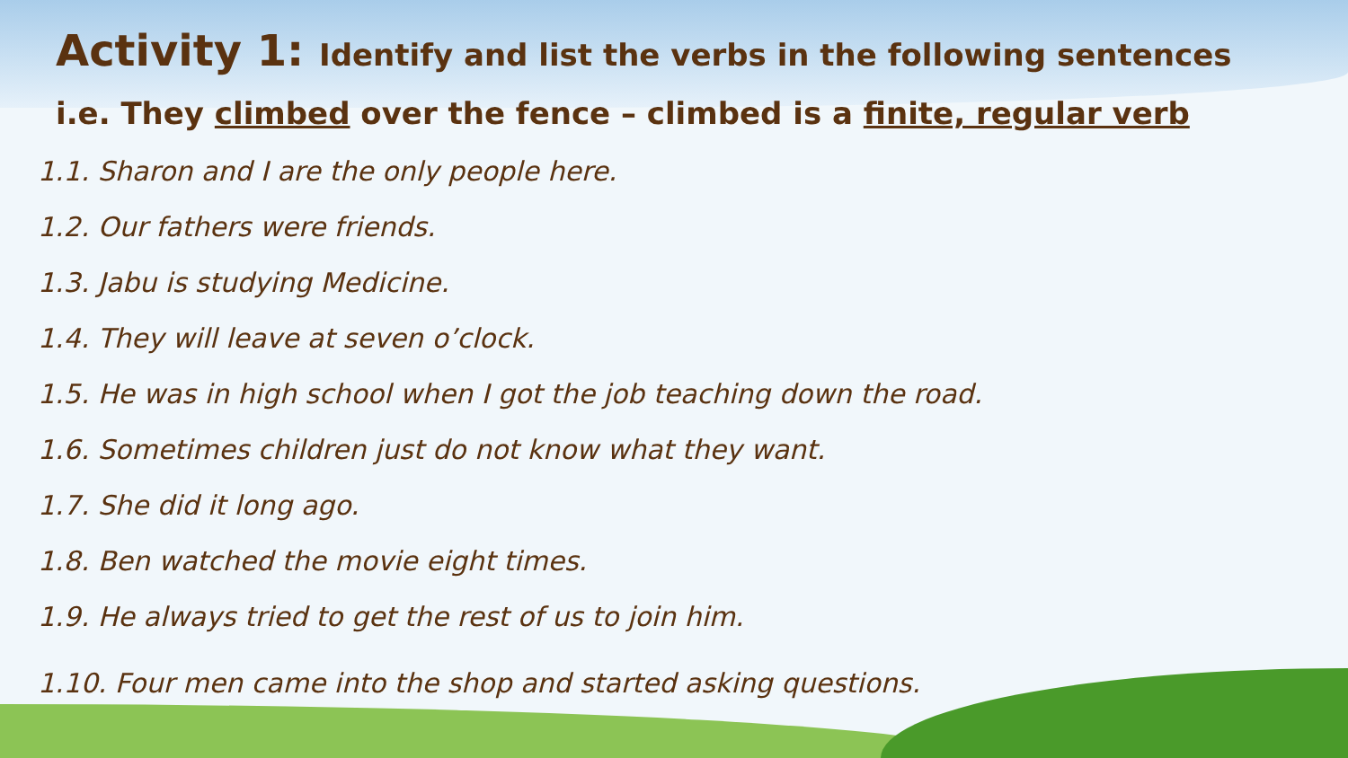Activity 1: Identify and list the verbs in the following sentences
i.e. They climbed over the fence – climbed is a finite, regular verb
1.1. Sharon and I are the only people here.
1.2. Our fathers were friends.
1.3. Jabu is studying Medicine.
1.4. They will leave at seven o’clock.
1.5. He was in high school when I got the job teaching down the road.
1.6. Sometimes children just do not know what they want.
1.7. She did it long ago.
1.8. Ben watched the movie eight times.
1.9. He always tried to get the rest of us to join him.
1.10. Four men came into the shop and started asking questions.